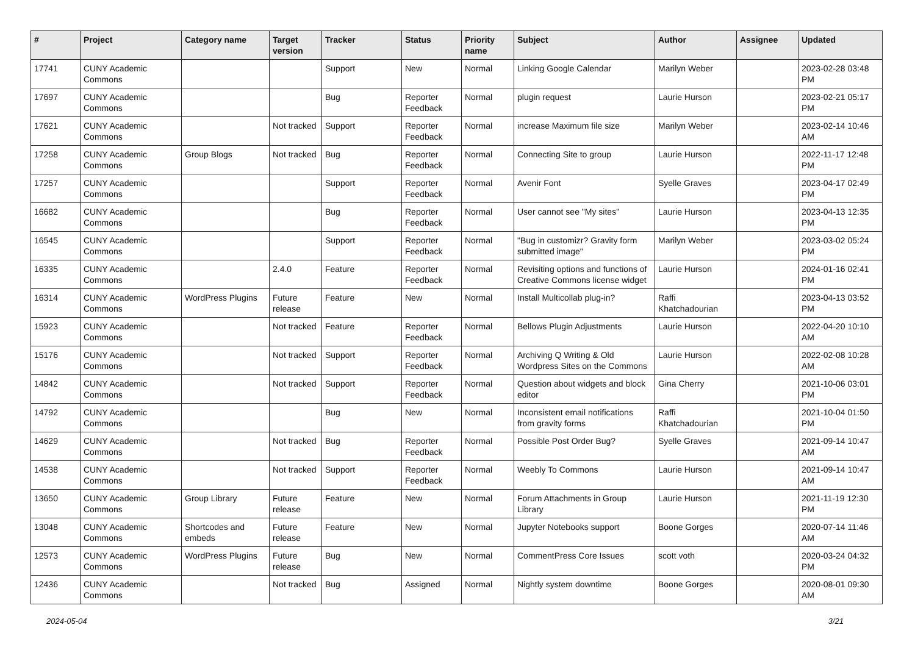| # | Project | Category name | Target version | Tracker | Status | Priority name | Subject | Author | Assignee | Updated |
| --- | --- | --- | --- | --- | --- | --- | --- | --- | --- | --- |
| 17741 | CUNY Academic Commons | | | Support | New | Normal | Linking Google Calendar | Marilyn Weber | | 2023-02-28 03:48 PM |
| 17697 | CUNY Academic Commons | | | Bug | Reporter Feedback | Normal | plugin request | Laurie Hurson | | 2023-02-21 05:17 PM |
| 17621 | CUNY Academic Commons | | Not tracked | Support | Reporter Feedback | Normal | increase Maximum file size | Marilyn Weber | | 2023-02-14 10:46 AM |
| 17258 | CUNY Academic Commons | Group Blogs | Not tracked | Bug | Reporter Feedback | Normal | Connecting Site to group | Laurie Hurson | | 2022-11-17 12:48 PM |
| 17257 | CUNY Academic Commons | | | Support | Reporter Feedback | Normal | Avenir Font | Syelle Graves | | 2023-04-17 02:49 PM |
| 16682 | CUNY Academic Commons | | | Bug | Reporter Feedback | Normal | User cannot see "My sites" | Laurie Hurson | | 2023-04-13 12:35 PM |
| 16545 | CUNY Academic Commons | | | Support | Reporter Feedback | Normal | "Bug in customizr? Gravity form submitted image" | Marilyn Weber | | 2023-03-02 05:24 PM |
| 16335 | CUNY Academic Commons | | 2.4.0 | Feature | Reporter Feedback | Normal | Revisiting options and functions of Creative Commons license widget | Laurie Hurson | | 2024-01-16 02:41 PM |
| 16314 | CUNY Academic Commons | WordPress Plugins | Future release | Feature | New | Normal | Install Multicollab plug-in? | Raffi Khatchadourian | | 2023-04-13 03:52 PM |
| 15923 | CUNY Academic Commons | | Not tracked | Feature | Reporter Feedback | Normal | Bellows Plugin Adjustments | Laurie Hurson | | 2022-04-20 10:10 AM |
| 15176 | CUNY Academic Commons | | Not tracked | Support | Reporter Feedback | Normal | Archiving Q Writing & Old Wordpress Sites on the Commons | Laurie Hurson | | 2022-02-08 10:28 AM |
| 14842 | CUNY Academic Commons | | Not tracked | Support | Reporter Feedback | Normal | Question about widgets and block editor | Gina Cherry | | 2021-10-06 03:01 PM |
| 14792 | CUNY Academic Commons | | | Bug | New | Normal | Inconsistent email notifications from gravity forms | Raffi Khatchadourian | | 2021-10-04 01:50 PM |
| 14629 | CUNY Academic Commons | | Not tracked | Bug | Reporter Feedback | Normal | Possible Post Order Bug? | Syelle Graves | | 2021-09-14 10:47 AM |
| 14538 | CUNY Academic Commons | | Not tracked | Support | Reporter Feedback | Normal | Weebly To Commons | Laurie Hurson | | 2021-09-14 10:47 AM |
| 13650 | CUNY Academic Commons | Group Library | Future release | Feature | New | Normal | Forum Attachments in Group Library | Laurie Hurson | | 2021-11-19 12:30 PM |
| 13048 | CUNY Academic Commons | Shortcodes and embeds | Future release | Feature | New | Normal | Jupyter Notebooks support | Boone Gorges | | 2020-07-14 11:46 AM |
| 12573 | CUNY Academic Commons | WordPress Plugins | Future release | Bug | New | Normal | CommentPress Core Issues | scott voth | | 2020-03-24 04:32 PM |
| 12436 | CUNY Academic Commons | | Not tracked | Bug | Assigned | Normal | Nightly system downtime | Boone Gorges | | 2020-08-01 09:30 AM |
2024-05-04 3/21